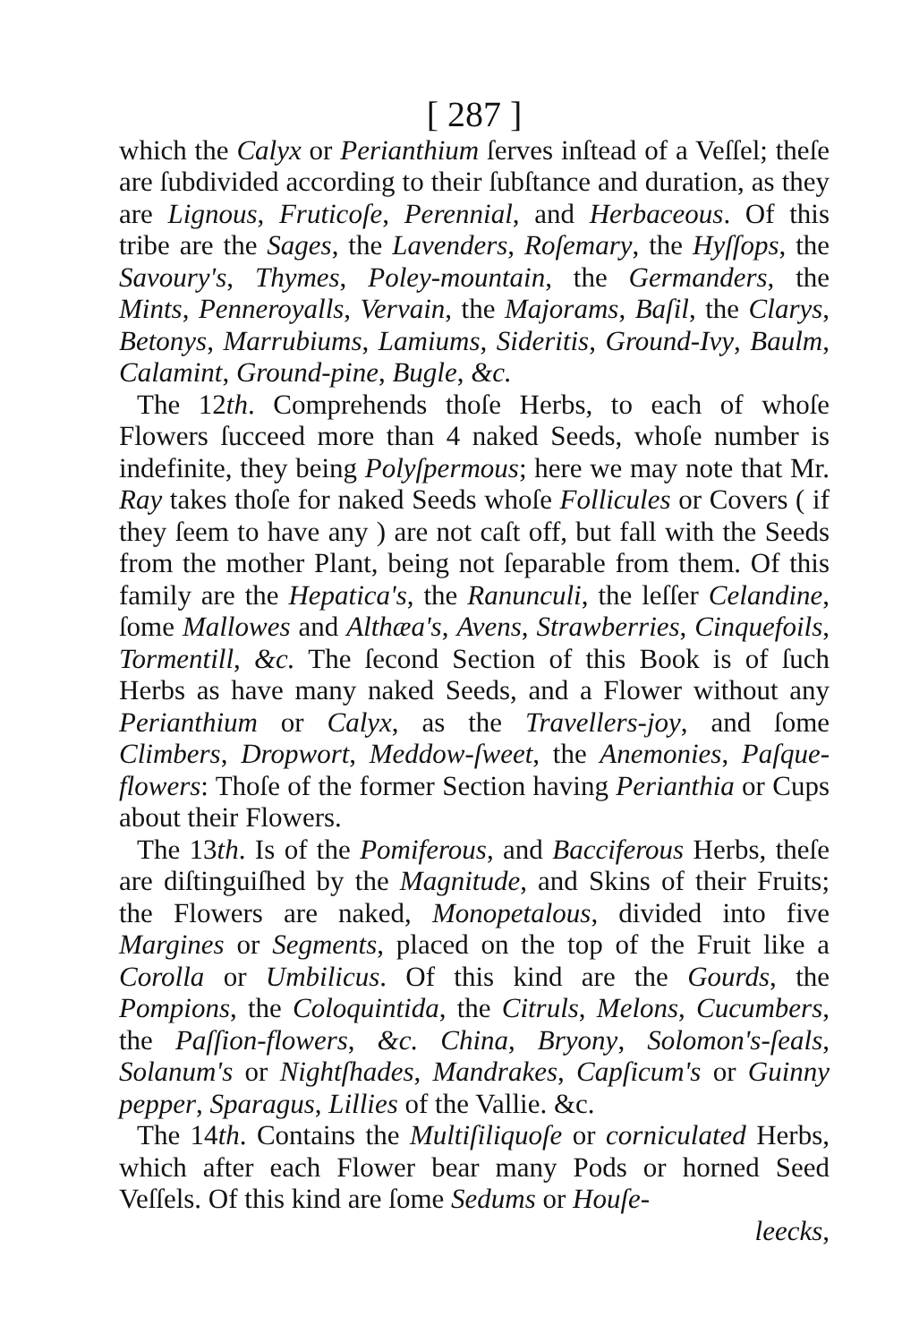[ 287 ]
which the Calyx or Perianthium ſerves inſtead of a Veſſel; theſe are ſubdivided according to their ſubſtance and duration, as they are Lignous, Fruticoſe, Perennial, and Herbaceous. Of this tribe are the Sages, the Lavenders, Roſemary, the Hyſſops, the Savoury's, Thymes, Poley-mountain, the Germanders, the Mints, Penneroyalls, Vervain, the Majorams, Baſil, the Clarys, Betonys, Marrubiums, Lamiums, Sideritis, Ground-Ivy, Baulm, Calamint, Ground-pine, Bugle, &c.
The 12th. Comprehends thoſe Herbs, to each of whoſe Flowers ſucceed more than 4 naked Seeds, whoſe number is indefinite, they being Polyſpermous; here we may note that Mr. Ray takes thoſe for naked Seeds whoſe Follicules or Covers ( if they ſeem to have any ) are not caſt off, but fall with the Seeds from the mother Plant, being not ſeparable from them. Of this family are the Hepatica's, the Ranunculi, the leſſer Celandine, ſome Mallowes and Althæa's, Avens, Strawberries, Cinquefoils, Tormentill, &c. The ſecond Section of this Book is of ſuch Herbs as have many naked Seeds, and a Flower without any Perianthium or Calyx, as the Travellers-joy, and ſome Climbers, Dropwort, Meddow-ſweet, the Anemonies, Paſque-flowers: Thoſe of the former Section having Perianthia or Cups about their Flowers.
The 13th. Is of the Pomiferous, and Bacciferous Herbs, theſe are diſtinguiſhed by the Magnitude, and Skins of their Fruits; the Flowers are naked, Monopetalous, divided into five Margines or Segments, placed on the top of the Fruit like a Corolla or Umbilicus. Of this kind are the Gourds, the Pompions, the Coloquintida, the Citruls, Melons, Cucumbers, the Paſſion-flowers, &c. China, Bryony, Solomon's-ſeals, Solanum's or Nightſhades, Mandrakes, Capſicum's or Guinny pepper, Sparagus, Lillies of the Vallie. &c.
The 14th. Contains the Multiſiliquoſe or corniculated Herbs, which after each Flower bear many Pods or horned Seed Veſſels. Of this kind are ſome Sedums or Houſe-
leecks,